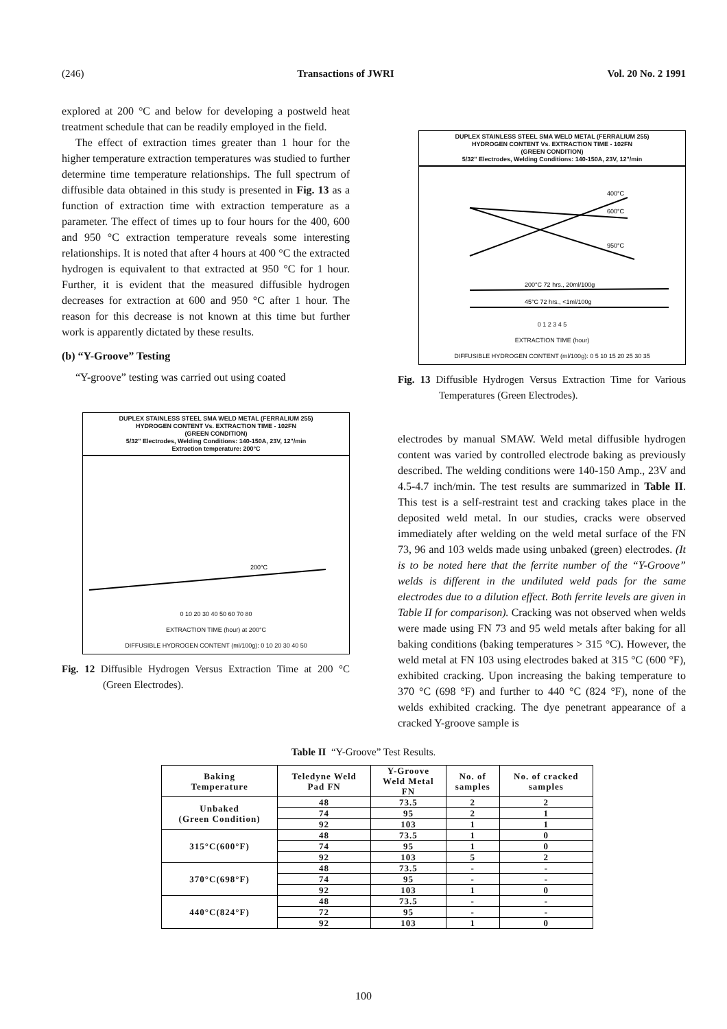(246) Transactions of JWRI Vol. 20 No. 2 1991
explored at 200 °C and below for developing a postweld heat treatment schedule that can be readily employed in the field.
The effect of extraction times greater than 1 hour for the higher temperature extraction temperatures was studied to further determine time temperature relationships. The full spectrum of diffusible data obtained in this study is presented in Fig. 13 as a function of extraction time with extraction temperature as a parameter. The effect of times up to four hours for the 400, 600 and 950 °C extraction temperature reveals some interesting relationships. It is noted that after 4 hours at 400 °C the extracted hydrogen is equivalent to that extracted at 950 °C for 1 hour. Further, it is evident that the measured diffusible hydrogen decreases for extraction at 600 and 950 °C after 1 hour. The reason for this decrease is not known at this time but further work is apparently dictated by these results.
(b) “Y-Groove” Testing
“Y-groove” testing was carried out using coated
DUPLEX STAINLESS STEEL SMA WELD METAL (FERRALIUM 255)
HYDROGEN CONTENT Vs. EXTRACTION TIME - 102FN
(GREEN CONDITION)
5/32" Electrodes, Welding Conditions: 140-150A, 23V, 12"/min
Extraction temperature: 200°C
200°C
0 10 20 30 40 50 60 70 80
EXTRACTION TIME (hour) at 200°C
DIFFUSIBLE HYDROGEN CONTENT (ml/100g): 0 10 20 30 40 50
Fig. 12 Diffusible Hydrogen Versus Extraction Time at 200 °C (Green Electrodes).
DUPLEX STAINLESS STEEL SMA WELD METAL (FERRALIUM 255)
HYDROGEN CONTENT Vs. EXTRACTION TIME - 102FN
(GREEN CONDITION)
5/32" Electrodes, Welding Conditions: 140-150A, 23V, 12"/min
400°C
600°C
950°C
200°C 72 hrs., 20ml/100g
45°C 72 hrs., <1ml/100g
0 1 2 3 4 5
EXTRACTION TIME (hour)
DIFFUSIBLE HYDROGEN CONTENT (ml/100g): 0 5 10 15 20 25 30 35
Fig. 13 Diffusible Hydrogen Versus Extraction Time for Various Temperatures (Green Electrodes).
electrodes by manual SMAW. Weld metal diffusible hydrogen content was varied by controlled electrode baking as previously described. The welding conditions were 140-150 Amp., 23V and 4.5-4.7 inch/min. The test results are summarized in Table II. This test is a self-restraint test and cracking takes place in the deposited weld metal. In our studies, cracks were observed immediately after welding on the weld metal surface of the FN 73, 96 and 103 welds made using unbaked (green) electrodes. (It is to be noted here that the ferrite number of the “Y-Groove” welds is different in the undiluted weld pads for the same electrodes due to a dilution effect. Both ferrite levels are given in Table II for comparison). Cracking was not observed when welds were made using FN 73 and 95 weld metals after baking for all baking conditions (baking temperatures > 315 °C). However, the weld metal at FN 103 using electrodes baked at 315 °C (600 °F), exhibited cracking. Upon increasing the baking temperature to 370 °C (698 °F) and further to 440 °C (824 °F), none of the welds exhibited cracking. The dye penetrant appearance of a cracked Y-groove sample is
Table II “Y-Groove” Test Results.
| Baking Temperature | Teledyne Weld Pad FN | Y-Groove Weld Metal FN | No. of samples | No. of cracked samples |
| --- | --- | --- | --- | --- |
| Unbaked (Green Condition) | 48 | 73.5 | 2 | 2 |
| | 74 | 95 | 2 | 1 |
| | 92 | 103 | 1 | 1 |
| 315°C(600°F) | 48 | 73.5 | 1 | 0 |
| | 74 | 95 | 1 | 0 |
| | 92 | 103 | 5 | 2 |
| 370°C(698°F) | 48 | 73.5 | - | - |
| | 74 | 95 | - | - |
| | 92 | 103 | 1 | 0 |
| 440°C(824°F) | 48 | 73.5 | - | - |
| | 72 | 95 | - | - |
| | 92 | 103 | 1 | 0 |
100